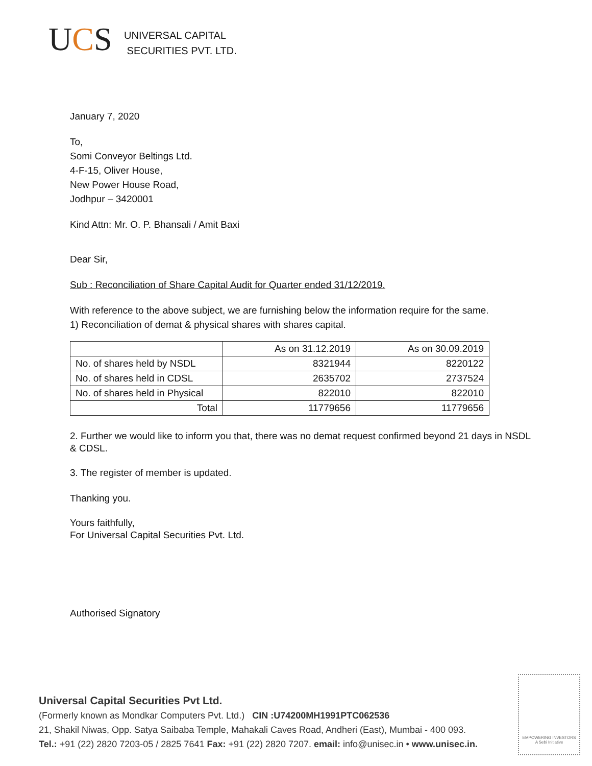UCS
UNIVERSAL CAPITAL
SECURITIES PVT. LTD.
January 7, 2020
To,
Somi Conveyor Beltings Ltd.
4-F-15, Oliver House,
New Power House Road,
Jodhpur – 3420001
Kind Attn: Mr. O. P. Bhansali / Amit Baxi
Dear Sir,
Sub : Reconciliation of Share Capital Audit for Quarter ended 31/12/2019.
With reference to the above subject, we are furnishing below the information require for the same.
1) Reconciliation of demat & physical shares with shares capital.
| | As on 31.12.2019 | As on 30.09.2019 |
| No. of shares held by NSDL | 8321944 | 8220122 |
| No. of shares held in CDSL | 2635702 | 2737524 |
| No. of shares held in Physical | 822010 | 822010 |
| Total | 11779656 | 11779656 |
2. Further we would like to inform you that, there was no demat request confirmed beyond 21 days in NSDL & CDSL.
3. The register of member is updated.
Thanking you.
Yours faithfully,
For Universal Capital Securities Pvt. Ltd.
Authorised Signatory
Universal Capital Securities Pvt Ltd.
(Formerly known as Mondkar Computers Pvt. Ltd.) CIN :U74200MH1991PTC062536
21, Shakil Niwas, Opp. Satya Saibaba Temple, Mahakali Caves Road, Andheri (East), Mumbai - 400 093.
Tel.: +91 (22) 2820 7203-05 / 2825 7641 Fax: +91 (22) 2820 7207. email: info@unisec.in • www.unisec.in.
EMPOWERING INVESTORS
A Sebi Initiative